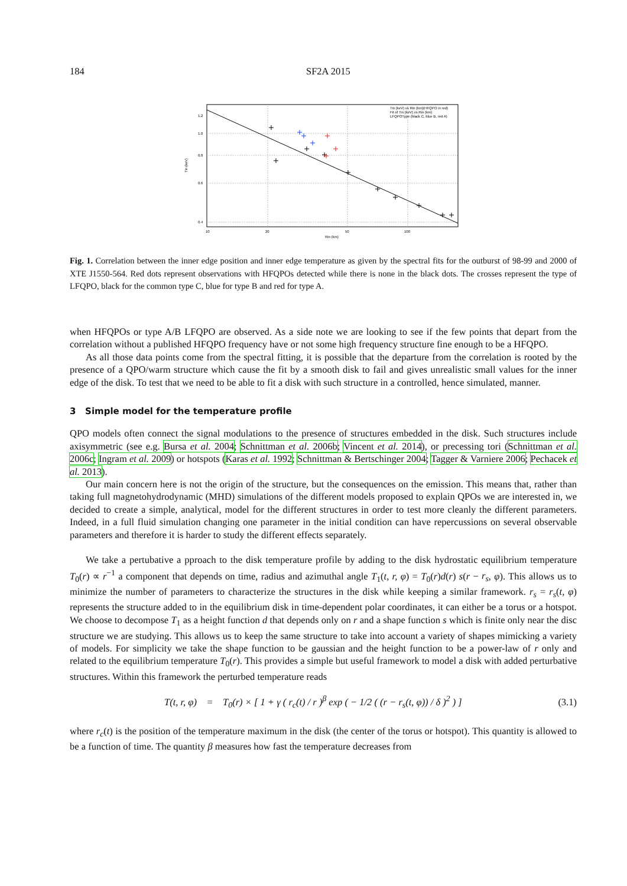184 SF2A 2015
1.2
1.0
0.8
0.6
0.4
10
20
50
100
Rin (km)
Tin (keV)
Tin (keV) vs Rin (km)(HFQPO in red)
Fit of Tin (keV) vs Rin (km)
LFQPOType (black C, blue B, red A)
Fig. 1. Correlation between the inner edge position and inner edge temperature as given by the spectral fits for the outburst of 98-99 and 2000 of XTE J1550-564. Red dots represent observations with HFQPOs detected while there is none in the black dots. The crosses represent the type of LFQPO, black for the common type C, blue for type B and red for type A.
when HFQPOs or type A/B LFQPO are observed. As a side note we are looking to see if the few points that depart from the correlation without a published HFQPO frequency have or not some high frequency structure fine enough to be a HFQPO.
As all those data points come from the spectral fitting, it is possible that the departure from the correlation is rooted by the presence of a QPO/warm structure which cause the fit by a smooth disk to fail and gives unrealistic small values for the inner edge of the disk. To test that we need to be able to fit a disk with such structure in a controlled, hence simulated, manner.
3 Simple model for the temperature profile
QPO models often connect the signal modulations to the presence of structures embedded in the disk. Such structures include axisymmetric (see e.g. Bursa et al. 2004; Schnittman et al. 2006b; Vincent et al. 2014), or precessing tori (Schnittman et al. 2006c; Ingram et al. 2009) or hotspots (Karas et al. 1992; Schnittman & Bertschinger 2004; Tagger & Varniere 2006; Pechacek et al. 2013).
Our main concern here is not the origin of the structure, but the consequences on the emission. This means that, rather than taking full magnetohydrodynamic (MHD) simulations of the different models proposed to explain QPOs we are interested in, we decided to create a simple, analytical, model for the different structures in order to test more cleanly the different parameters. Indeed, in a full fluid simulation changing one parameter in the initial condition can have repercussions on several observable parameters and therefore it is harder to study the different effects separately.
We take a pertubative a pproach to the disk temperature profile by adding to the disk hydrostatic equilibrium temperature T<sub>0</sub>(r) ∝ r<sup>−1</sup> a component that depends on time, radius and azimuthal angle T<sub>1</sub>(t, r, φ) = T<sub>0</sub>(r)d(r) s(r − r<sub>s</sub>, φ). This allows us to minimize the number of parameters to characterize the structures in the disk while keeping a similar framework. r<sub>s</sub> = r<sub>s</sub>(t, φ) represents the structure added to in the equilibrium disk in time-dependent polar coordinates, it can either be a torus or a hotspot. We choose to decompose T<sub>1</sub> as a height function d that depends only on r and a shape function s which is finite only near the disc structure we are studying. This allows us to keep the same structure to take into account a variety of shapes mimicking a variety of models. For simplicity we take the shape function to be gaussian and the height function to be a power-law of r only and related to the equilibrium temperature T<sub>0</sub>(r). This provides a simple but useful framework to model a disk with added perturbative structures. Within this framework the perturbed temperature reads
T(t, r, φ) = T<sub>0</sub>(r) × [ 1 + γ ( r<sub>c</sub>(t) / r )<sup>β</sup> exp ( − 1/2 ( (r − r<sub>s</sub>(t, φ)) / δ )<sup>2</sup> ) ] (3.1)
where r<sub>c</sub>(t) is the position of the temperature maximum in the disk (the center of the torus or hotspot). This quantity is allowed to be a function of time. The quantity β measures how fast the temperature decreases from